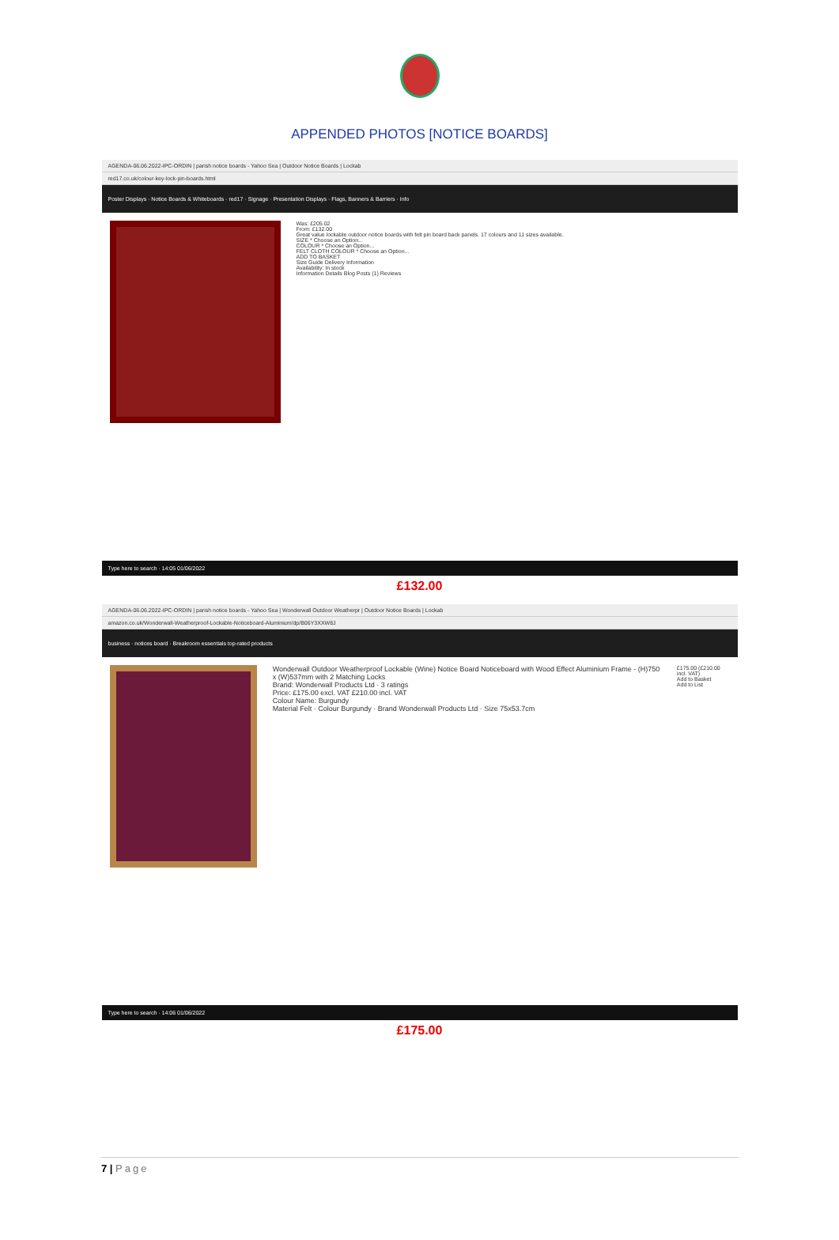APPENDED PHOTOS [NOTICE BOARDS]
AGENDA-06.06.2022-IPC-ORDIN | parish notice boards - Yahoo Sea | Outdoor Notice Boards | Lockab
red17.co.uk/colour-key-lock-pin-boards.html
Poster Displays · Notice Boards & Whiteboards · red17 · Signage · Presentation Displays · Flags, Banners & Barriers · Info
Was: £205.02
From: £132.00
Great value lockable outdoor notice boards with felt pin board back panels. 17 colours and 11 sizes available.
SIZE * Choose an Option...
COLOUR * Choose an Option...
FELT CLOTH COLOUR * Choose an Option...
ADD TO BASKET
Size Guide Delivery Information
Availability: In stock
Information Details Blog Posts (1) Reviews
Type here to search · 14:05 01/06/2022
£132.00
AGENDA-06.06.2022-IPC-ORDIN | parish notice boards - Yahoo Sea | Wonderwall Outdoor Weatherpr | Outdoor Notice Boards | Lockab
amazon.co.uk/Wonderwall-Weatherproof-Lockable-Noticeboard-Aluminium/dp/B06Y3XXW8J
business · notices board · Breakroom essentials top-rated products
Wonderwall Outdoor Weatherproof Lockable (Wine) Notice Board Noticeboard with Wood Effect Aluminium Frame - (H)750 x (W)537mm with 2 Matching Locks
Brand: Wonderwall Products Ltd · 3 ratings
Price: £175.00 excl. VAT £210.00 incl. VAT
Colour Name: Burgundy
Material Felt · Colour Burgundy · Brand Wonderwall Products Ltd · Size 75x53.7cm
£175.00 (£210.00 incl. VAT)
Add to Basket
Add to List
Type here to search · 14:06 01/06/2022
£175.00
7 | Page